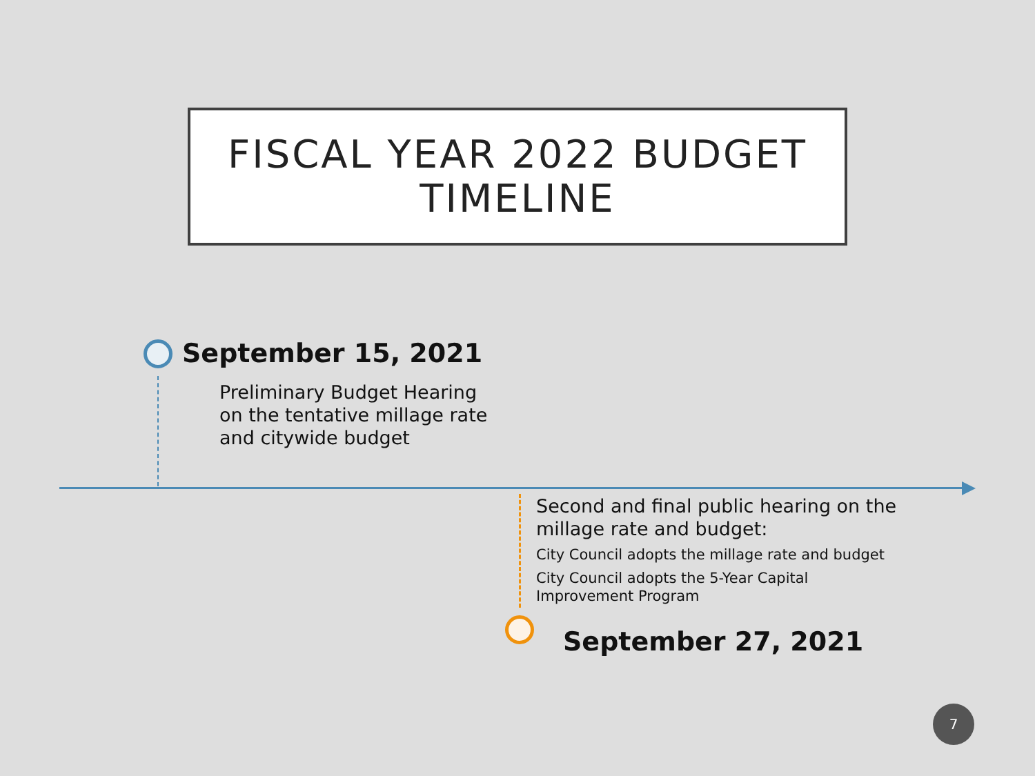FISCAL YEAR 2022 BUDGET
TIMELINE
September 15, 2021
Preliminary Budget Hearing
on the tentative millage rate
and citywide budget
Second and final public hearing on the millage rate and budget:
City Council adopts the millage rate and budget
City Council adopts the 5-Year Capital Improvement Program
September 27, 2021
7